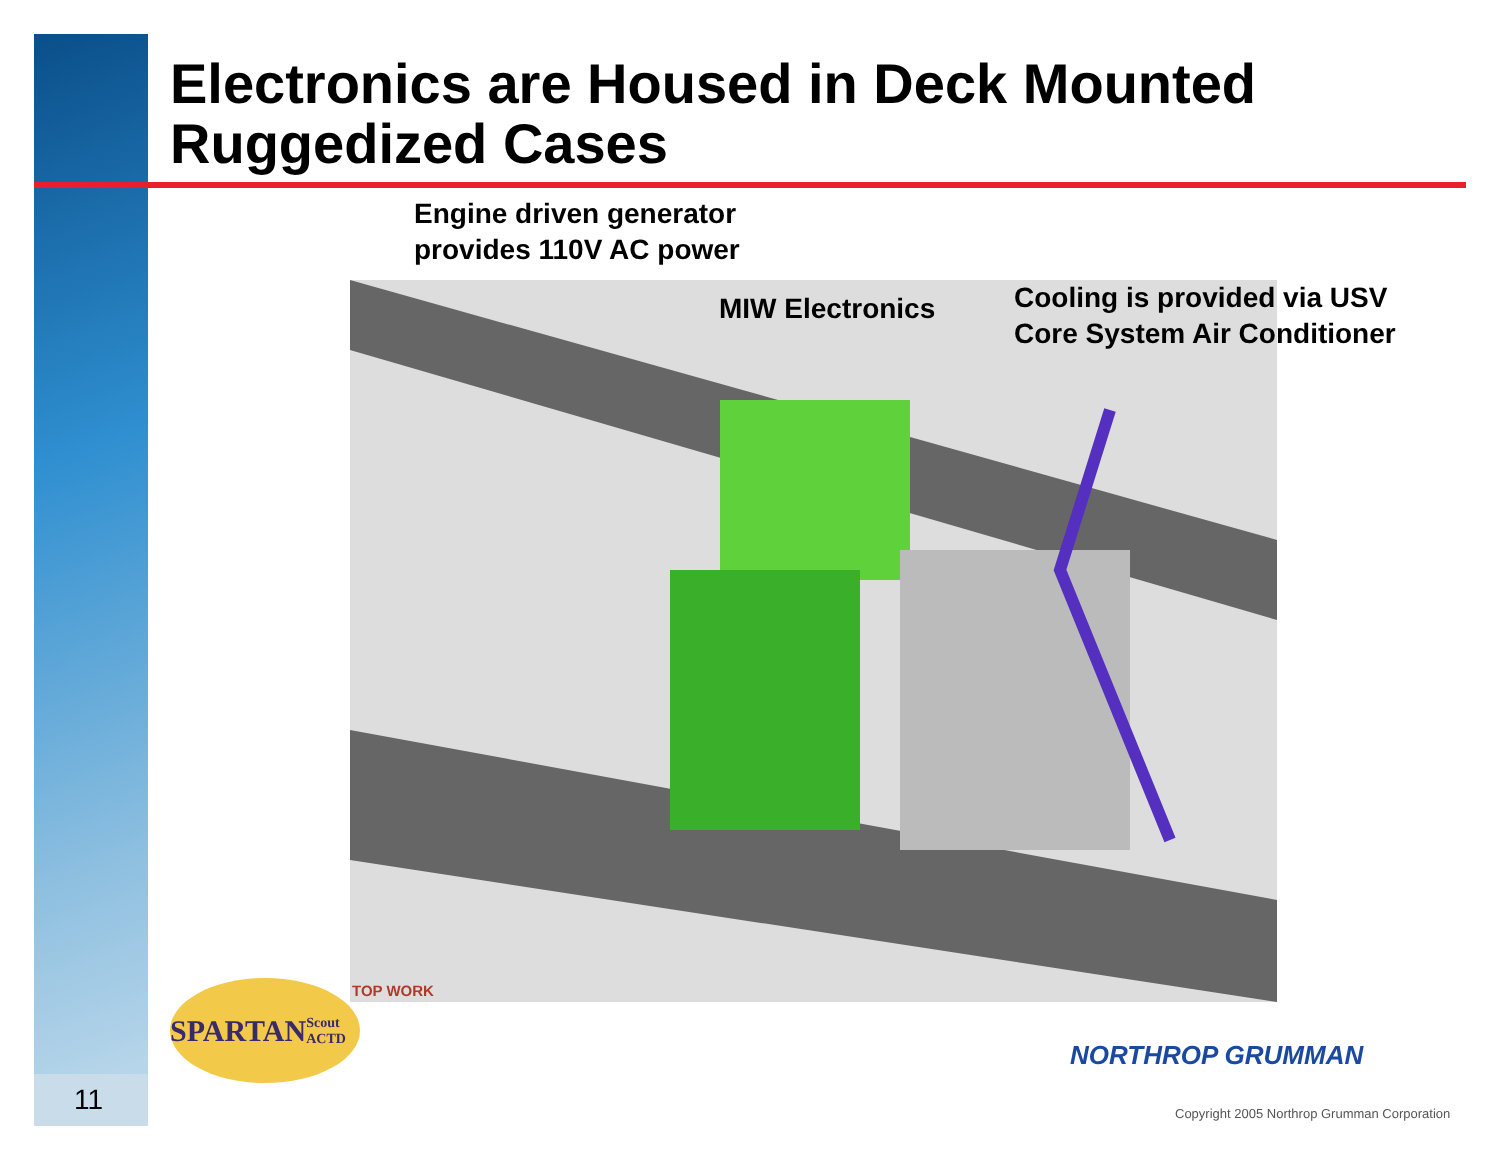Electronics are Housed in Deck Mounted
Ruggedized Cases
Engine driven generator
provides 110V AC power
MIW Electronics
Cooling is provided via USV
Core System Air Conditioner
SPARTAN Scout ACTD
TOP WORK
NORTHROP GRUMMAN
Copyright 2005 Northrop Grumman Corporation
11